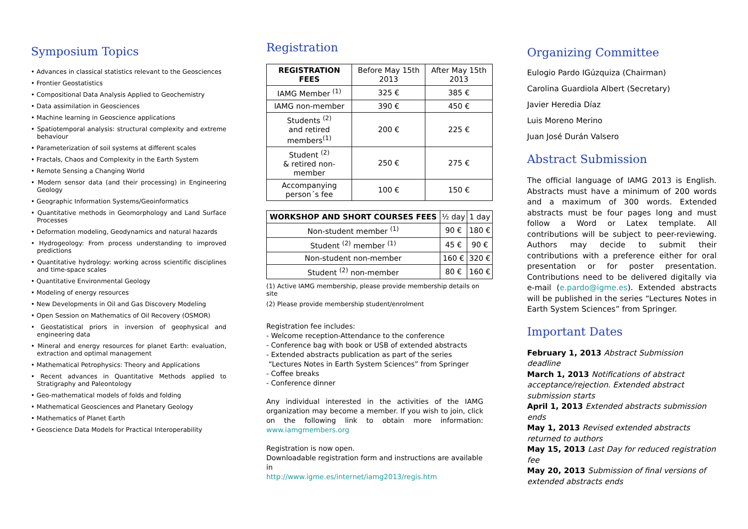Symposium Topics
• Advances in classical statistics relevant to the Geosciences
• Frontier Geostatistics
• Compositional Data Analysis Applied to Geochemistry
• Data assimilation in Geosciences
• Machine learning in Geoscience applications
• Spatiotemporal analysis: structural complexity and extreme behaviour
• Parameterization of soil systems at different scales
• Fractals, Chaos and Complexity in the Earth System
• Remote Sensing a Changing World
• Modern sensor data (and their processing) in Engineering Geology
• Geographic Information Systems/Geoinformatics
• Quantitative methods in Geomorphology and Land Surface Processes
• Deformation modeling, Geodynamics and natural hazards
• Hydrogeology: From process understanding to improved predictions
• Quantitative hydrology: working across scientific disciplines and time-space scales
• Quantitative Environmental Geology
• Modeling of energy resources
• New Developments in Oil and Gas Discovery Modeling
• Open Session on Mathematics of Oil Recovery (OSMOR)
• Geostatistical priors in inversion of geophysical and engineering data
• Mineral and energy resources for planet Earth: evaluation, extraction and optimal management
• Mathematical Petrophysics: Theory and Applications
• Recent advances in Quantitative Methods applied to Stratigraphy and Paleontology
• Geo-mathematical models of folds and folding
• Mathematical Geosciences and Planetary Geology
• Mathematics of Planet Earth
• Geoscience Data Models for Practical Interoperability
Registration
| REGISTRATION FEES | Before May 15th 2013 | After May 15th 2013 |
| IAMG Member <sup>(1)</sup> | 325 € | 385 € |
| IAMG non-member | 390 € | 450 € |
| Students <sup>(2)</sup> and retired members<sup>(1)</sup> | 200 € | 225 € |
| Student <sup>(2)</sup> & retired non-member | 250 € | 275 € |
| Accompanying person´s fee | 100 € | 150 € |
| WORKSHOP AND SHORT COURSES FEES | ½ day | 1 day |
| Non-student member <sup>(1)</sup> | 90 € | 180 € |
| Student <sup>(2)</sup> member <sup>(1)</sup> | 45 € | 90 € |
| Non-student non-member | 160 € | 320 € |
| Student <sup>(2)</sup> non-member | 80 € | 160 € |
(1) Active IAMG membership, please provide membership details on site
(2) Please provide membership student/enrolment
Registration fee includes:
- Welcome reception-Attendance to the conference
- Conference bag with book or USB of extended abstracts
- Extended abstracts publication as part of the series
“Lectures Notes in Earth System Sciences” from Springer
- Coffee breaks
- Conference dinner
Any individual interested in the activities of the IAMG organization may become a member. If you wish to join, click on the following link to obtain more information: www.iamgmembers.org
Registration is now open.
Downloadable registration form and instructions are available in
http://www.igme.es/internet/iamg2013/regis.htm
Organizing Committee
Eulogio Pardo IGúzquiza (Chairman)
Carolina Guardiola Albert (Secretary)
Javier Heredia Díaz
Luis Moreno Merino
Juan José Durán Valsero
Abstract Submission
The official language of IAMG 2013 is English. Abstracts must have a minimum of 200 words and a maximum of 300 words. Extended abstracts must be four pages long and must follow a Word or Latex template. All contributions will be subject to peer-reviewing. Authors may decide to submit their contributions with a preference either for oral presentation or for poster presentation. Contributions need to be delivered digitally via e-mail (e.pardo@igme.es). Extended abstracts will be published in the series “Lectures Notes in Earth System Sciences” from Springer.
Important Dates
February 1, 2013 Abstract Submission deadline
March 1, 2013 Notifications of abstract acceptance/rejection. Extended abstract submission starts
April 1, 2013 Extended abstracts submission ends
May 1, 2013 Revised extended abstracts returned to authors
May 15, 2013 Last Day for reduced registration fee
May 20, 2013 Submission of final versions of extended abstracts ends